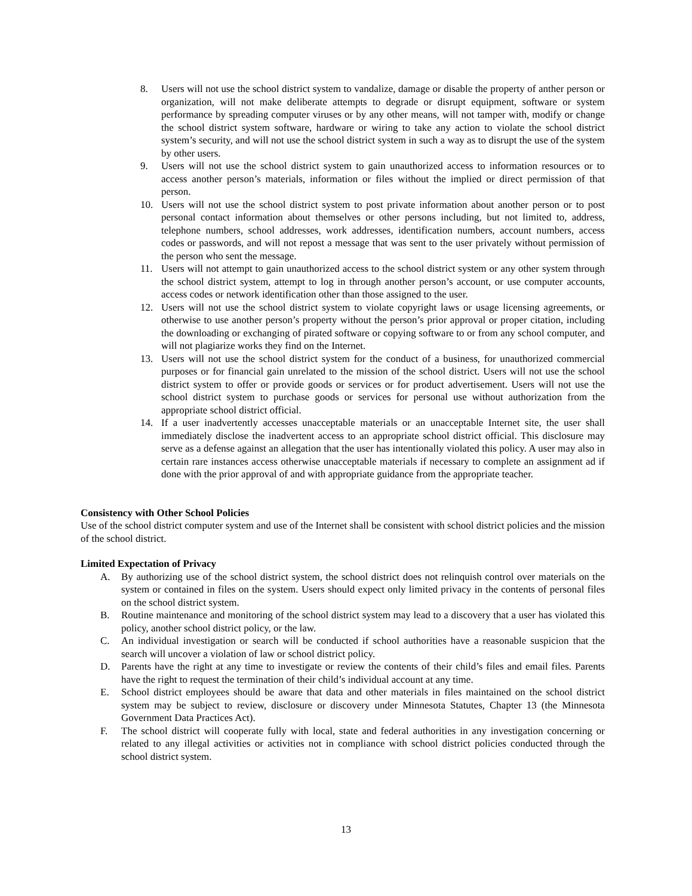8. Users will not use the school district system to vandalize, damage or disable the property of anther person or organization, will not make deliberate attempts to degrade or disrupt equipment, software or system performance by spreading computer viruses or by any other means, will not tamper with, modify or change the school district system software, hardware or wiring to take any action to violate the school district system’s security, and will not use the school district system in such a way as to disrupt the use of the system by other users.
9. Users will not use the school district system to gain unauthorized access to information resources or to access another person’s materials, information or files without the implied or direct permission of that person.
10. Users will not use the school district system to post private information about another person or to post personal contact information about themselves or other persons including, but not limited to, address, telephone numbers, school addresses, work addresses, identification numbers, account numbers, access codes or passwords, and will not repost a message that was sent to the user privately without permission of the person who sent the message.
11. Users will not attempt to gain unauthorized access to the school district system or any other system through the school district system, attempt to log in through another person’s account, or use computer accounts, access codes or network identification other than those assigned to the user.
12. Users will not use the school district system to violate copyright laws or usage licensing agreements, or otherwise to use another person’s property without the person’s prior approval or proper citation, including the downloading or exchanging of pirated software or copying software to or from any school computer, and will not plagiarize works they find on the Internet.
13. Users will not use the school district system for the conduct of a business, for unauthorized commercial purposes or for financial gain unrelated to the mission of the school district. Users will not use the school district system to offer or provide goods or services or for product advertisement. Users will not use the school district system to purchase goods or services for personal use without authorization from the appropriate school district official.
14. If a user inadvertently accesses unacceptable materials or an unacceptable Internet site, the user shall immediately disclose the inadvertent access to an appropriate school district official. This disclosure may serve as a defense against an allegation that the user has intentionally violated this policy. A user may also in certain rare instances access otherwise unacceptable materials if necessary to complete an assignment ad if done with the prior approval of and with appropriate guidance from the appropriate teacher.
Consistency with Other School Policies
Use of the school district computer system and use of the Internet shall be consistent with school district policies and the mission of the school district.
Limited Expectation of Privacy
A. By authorizing use of the school district system, the school district does not relinquish control over materials on the system or contained in files on the system. Users should expect only limited privacy in the contents of personal files on the school district system.
B. Routine maintenance and monitoring of the school district system may lead to a discovery that a user has violated this policy, another school district policy, or the law.
C. An individual investigation or search will be conducted if school authorities have a reasonable suspicion that the search will uncover a violation of law or school district policy.
D. Parents have the right at any time to investigate or review the contents of their child’s files and email files. Parents have the right to request the termination of their child’s individual account at any time.
E. School district employees should be aware that data and other materials in files maintained on the school district system may be subject to review, disclosure or discovery under Minnesota Statutes, Chapter 13 (the Minnesota Government Data Practices Act).
F. The school district will cooperate fully with local, state and federal authorities in any investigation concerning or related to any illegal activities or activities not in compliance with school district policies conducted through the school district system.
13